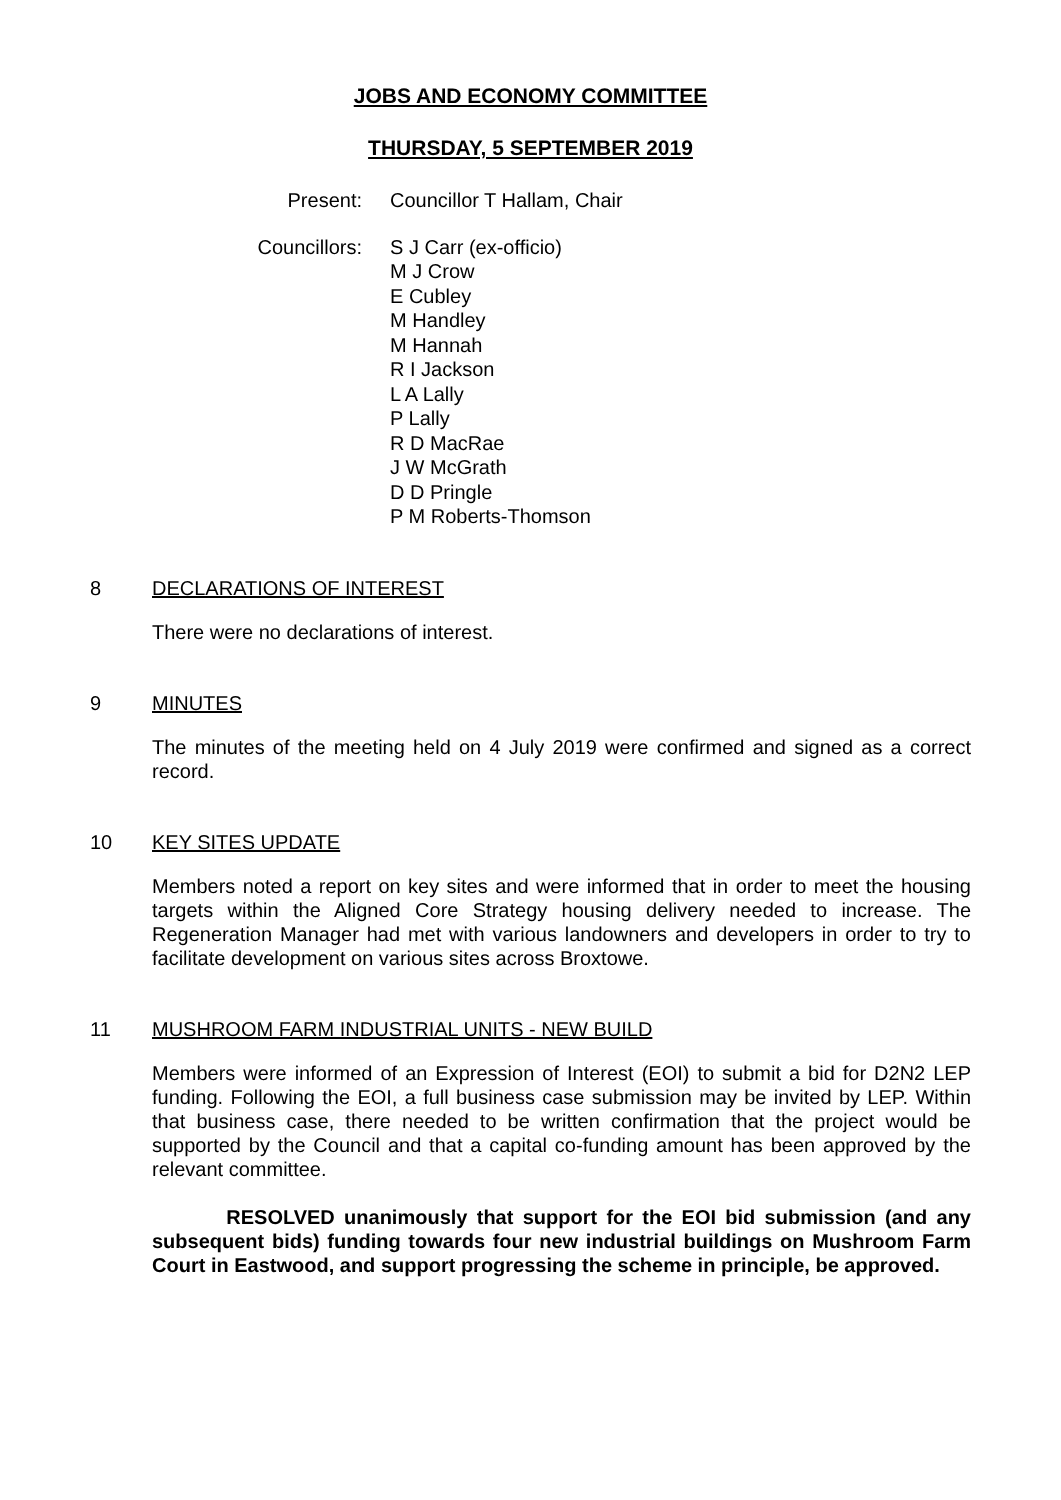JOBS AND ECONOMY COMMITTEE
THURSDAY, 5 SEPTEMBER 2019
Present: Councillor T Hallam, Chair
Councillors: S J Carr (ex-officio)
M J Crow
E Cubley
M Handley
M Hannah
R I Jackson
L A Lally
P Lally
R D MacRae
J W McGrath
D D Pringle
P M Roberts-Thomson
8 DECLARATIONS OF INTEREST
There were no declarations of interest.
9 MINUTES
The minutes of the meeting held on 4 July 2019 were confirmed and signed as a correct record.
10 KEY SITES UPDATE
Members noted a report on key sites and were informed that in order to meet the housing targets within the Aligned Core Strategy housing delivery needed to increase. The Regeneration Manager had met with various landowners and developers in order to try to facilitate development on various sites across Broxtowe.
11 MUSHROOM FARM INDUSTRIAL UNITS - NEW BUILD
Members were informed of an Expression of Interest (EOI) to submit a bid for D2N2 LEP funding. Following the EOI, a full business case submission may be invited by LEP. Within that business case, there needed to be written confirmation that the project would be supported by the Council and that a capital co-funding amount has been approved by the relevant committee.
RESOLVED unanimously that support for the EOI bid submission (and any subsequent bids) funding towards four new industrial buildings on Mushroom Farm Court in Eastwood, and support progressing the scheme in principle, be approved.